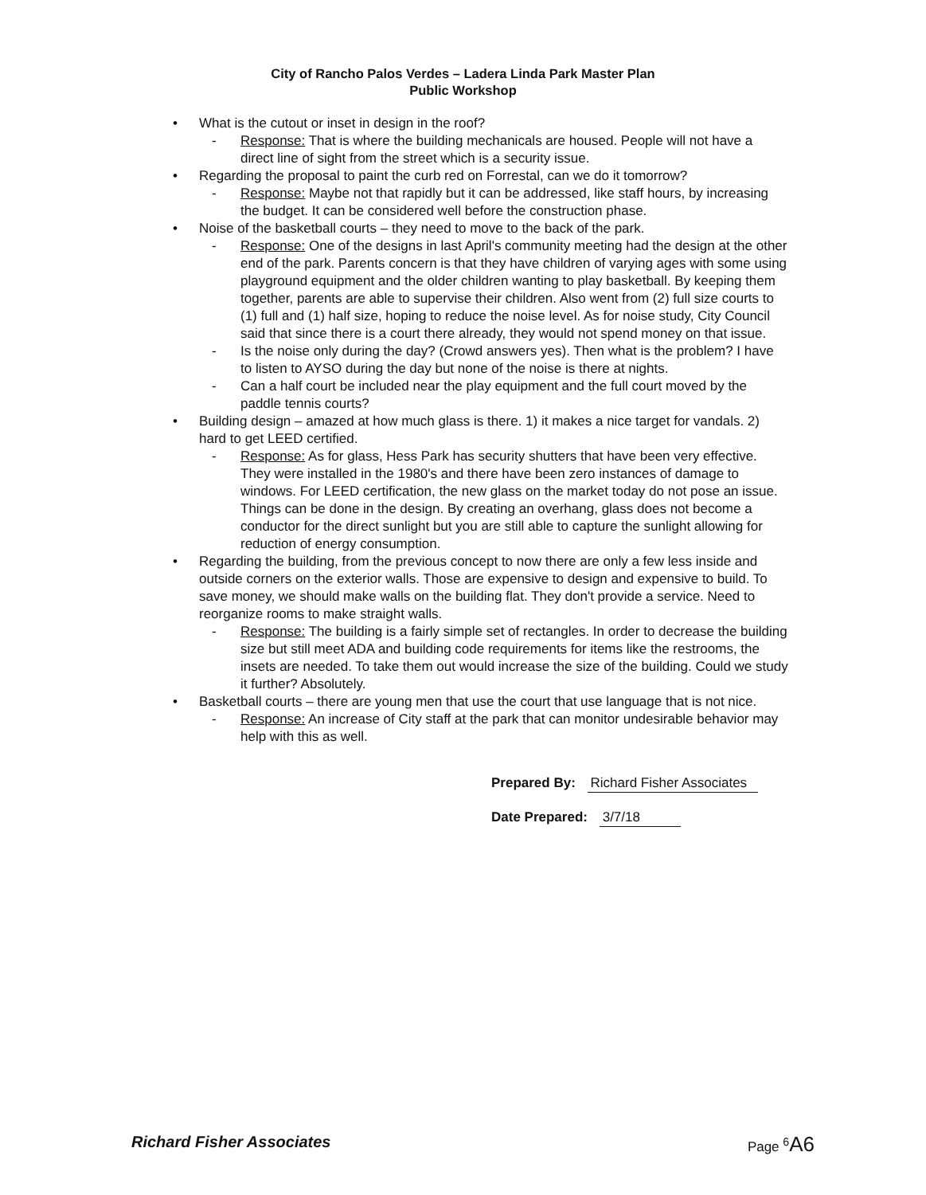City of Rancho Palos Verdes – Ladera Linda Park Master Plan
Public Workshop
What is the cutout or inset in design in the roof?
Response: That is where the building mechanicals are housed. People will not have a direct line of sight from the street which is a security issue.
Regarding the proposal to paint the curb red on Forrestal, can we do it tomorrow?
Response: Maybe not that rapidly but it can be addressed, like staff hours, by increasing the budget. It can be considered well before the construction phase.
Noise of the basketball courts – they need to move to the back of the park.
Response: One of the designs in last April's community meeting had the design at the other end of the park. Parents concern is that they have children of varying ages with some using playground equipment and the older children wanting to play basketball. By keeping them together, parents are able to supervise their children. Also went from (2) full size courts to (1) full and (1) half size, hoping to reduce the noise level. As for noise study, City Council said that since there is a court there already, they would not spend money on that issue.
Is the noise only during the day? (Crowd answers yes). Then what is the problem? I have to listen to AYSO during the day but none of the noise is there at nights.
Can a half court be included near the play equipment and the full court moved by the paddle tennis courts?
Building design – amazed at how much glass is there. 1) it makes a nice target for vandals. 2) hard to get LEED certified.
Response: As for glass, Hess Park has security shutters that have been very effective. They were installed in the 1980's and there have been zero instances of damage to windows. For LEED certification, the new glass on the market today do not pose an issue. Things can be done in the design. By creating an overhang, glass does not become a conductor for the direct sunlight but you are still able to capture the sunlight allowing for reduction of energy consumption.
Regarding the building, from the previous concept to now there are only a few less inside and outside corners on the exterior walls. Those are expensive to design and expensive to build. To save money, we should make walls on the building flat. They don't provide a service. Need to reorganize rooms to make straight walls.
Response: The building is a fairly simple set of rectangles. In order to decrease the building size but still meet ADA and building code requirements for items like the restrooms, the insets are needed. To take them out would increase the size of the building. Could we study it further? Absolutely.
Basketball courts – there are young men that use the court that use language that is not nice.
Response: An increase of City staff at the park that can monitor undesirable behavior may help with this as well.
Prepared By: Richard Fisher Associates
Date Prepared: 3/7/18
Richard Fisher Associates Page <sup>6</sup>A6